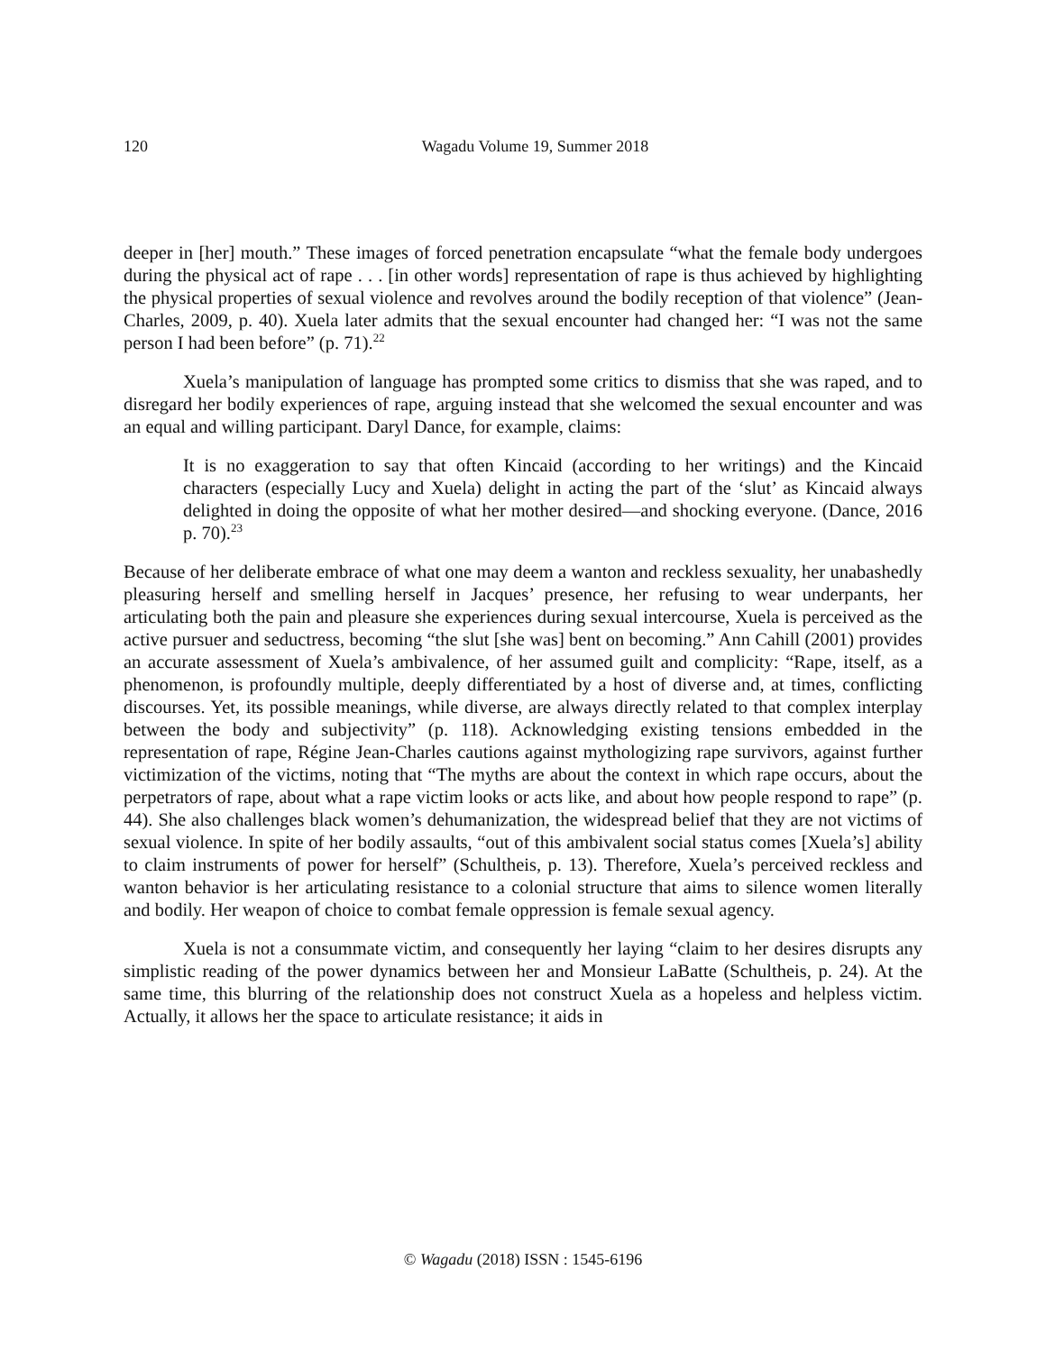120
Wagadu Volume 19, Summer 2018
deeper in [her] mouth.” These images of forced penetration encapsulate “what the female body undergoes during the physical act of rape . . . [in other words] representation of rape is thus achieved by highlighting the physical properties of sexual violence and revolves around the bodily reception of that violence” (Jean-Charles, 2009, p. 40). Xuela later admits that the sexual encounter had changed her: “I was not the same person I had been before” (p. 71).<sup>22</sup>
Xuela’s manipulation of language has prompted some critics to dismiss that she was raped, and to disregard her bodily experiences of rape, arguing instead that she welcomed the sexual encounter and was an equal and willing participant. Daryl Dance, for example, claims:
It is no exaggeration to say that often Kincaid (according to her writings) and the Kincaid characters (especially Lucy and Xuela) delight in acting the part of the ‘slut’ as Kincaid always delighted in doing the opposite of what her mother desired—and shocking everyone. (Dance, 2016 p. 70).<sup>23</sup>
Because of her deliberate embrace of what one may deem a wanton and reckless sexuality, her unabashedly pleasuring herself and smelling herself in Jacques’ presence, her refusing to wear underpants, her articulating both the pain and pleasure she experiences during sexual intercourse, Xuela is perceived as the active pursuer and seductress, becoming “the slut [she was] bent on becoming.” Ann Cahill (2001) provides an accurate assessment of Xuela’s ambivalence, of her assumed guilt and complicity: “Rape, itself, as a phenomenon, is profoundly multiple, deeply differentiated by a host of diverse and, at times, conflicting discourses. Yet, its possible meanings, while diverse, are always directly related to that complex interplay between the body and subjectivity” (p. 118). Acknowledging existing tensions embedded in the representation of rape, Régine Jean-Charles cautions against mythologizing rape survivors, against further victimization of the victims, noting that “The myths are about the context in which rape occurs, about the perpetrators of rape, about what a rape victim looks or acts like, and about how people respond to rape” (p. 44). She also challenges black women’s dehumanization, the widespread belief that they are not victims of sexual violence. In spite of her bodily assaults, “out of this ambivalent social status comes [Xuela’s] ability to claim instruments of power for herself” (Schultheis, p. 13). Therefore, Xuela’s perceived reckless and wanton behavior is her articulating resistance to a colonial structure that aims to silence women literally and bodily. Her weapon of choice to combat female oppression is female sexual agency.
Xuela is not a consummate victim, and consequently her laying “claim to her desires disrupts any simplistic reading of the power dynamics between her and Monsieur LaBatte (Schultheis, p. 24). At the same time, this blurring of the relationship does not construct Xuela as a hopeless and helpless victim. Actually, it allows her the space to articulate resistance; it aids in
© Wagadu (2018) ISSN : 1545-6196